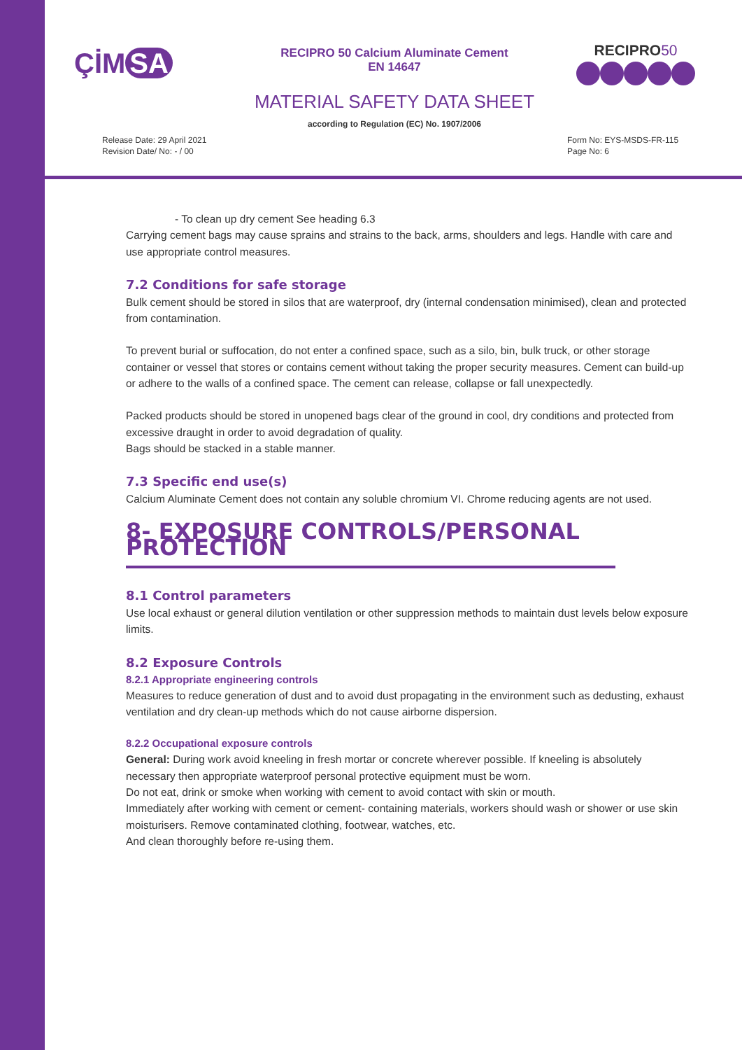ÇİM SA
RECIPRO 50 Calcium Aluminate Cement
EN 14647
RECIPRO 50
MATERIAL SAFETY DATA SHEET
according to Regulation (EC) No. 1907/2006
Release Date: 29 April 2021
Revision Date/ No: - / 00
Form No: EYS-MSDS-FR-115
Page No: 6
- To clean up dry cement See heading 6.3
Carrying cement bags may cause sprains and strains to the back, arms, shoulders and legs. Handle with care and use appropriate control measures.
7.2 Conditions for safe storage
Bulk cement should be stored in silos that are waterproof, dry (internal condensation minimised), clean and protected from contamination.
To prevent burial or suffocation, do not enter a confined space, such as a silo, bin, bulk truck, or other storage container or vessel that stores or contains cement without taking the proper security measures. Cement can build-up or adhere to the walls of a confined space. The cement can release, collapse or fall unexpectedly.
Packed products should be stored in unopened bags clear of the ground in cool, dry conditions and protected from excessive draught in order to avoid degradation of quality.
Bags should be stacked in a stable manner.
7.3 Specific end use(s)
Calcium Aluminate Cement does not contain any soluble chromium VI. Chrome reducing agents are not used.
8- EXPOSURE CONTROLS/PERSONAL PROTECTION
8.1 Control parameters
Use local exhaust or general dilution ventilation or other suppression methods to maintain dust levels below exposure limits.
8.2 Exposure Controls
8.2.1 Appropriate engineering controls
Measures to reduce generation of dust and to avoid dust propagating in the environment such as dedusting, exhaust ventilation and dry clean-up methods which do not cause airborne dispersion.
8.2.2 Occupational exposure controls
General: During work avoid kneeling in fresh mortar or concrete wherever possible. If kneeling is absolutely necessary then appropriate waterproof personal protective equipment must be worn.
Do not eat, drink or smoke when working with cement to avoid contact with skin or mouth.
Immediately after working with cement or cement- containing materials, workers should wash or shower or use skin moisturisers. Remove contaminated clothing, footwear, watches, etc.
And clean thoroughly before re-using them.